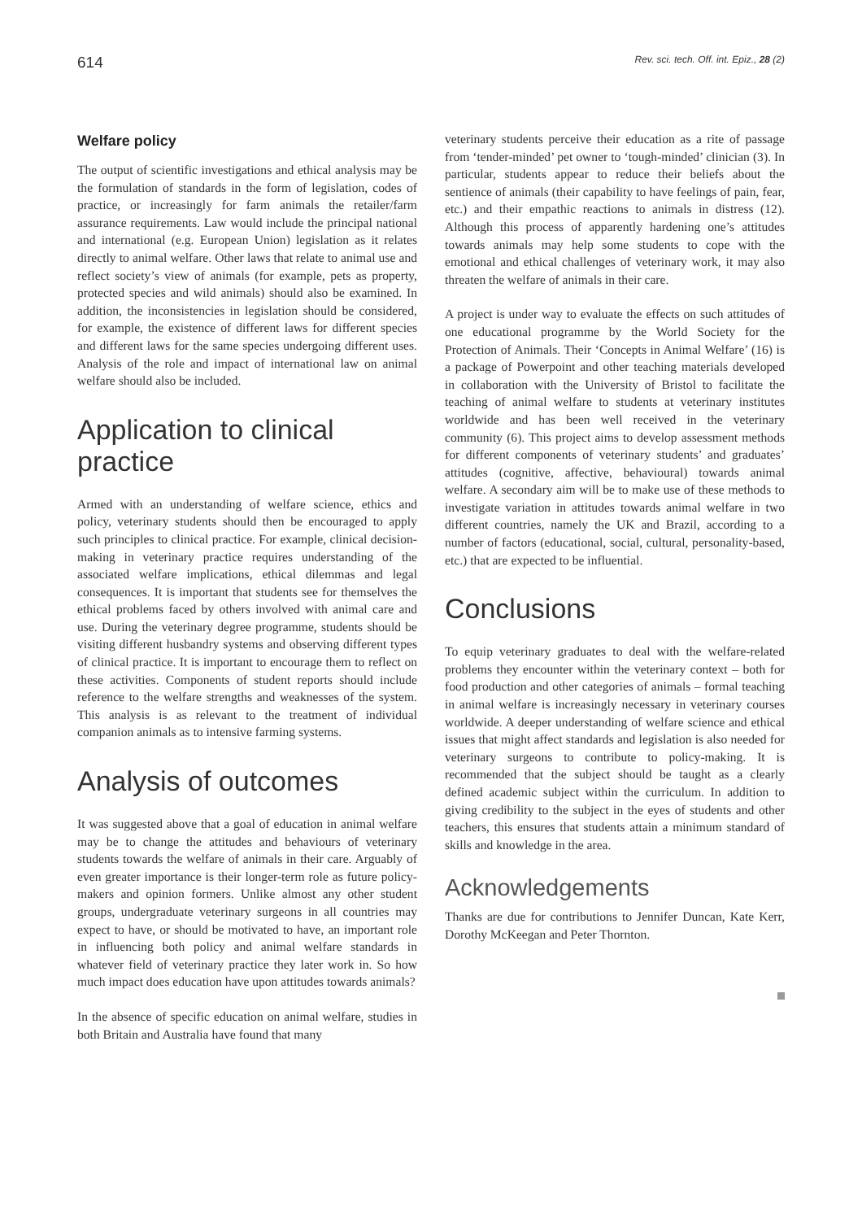614 Rev. sci. tech. Off. int. Epiz., 28 (2)
Welfare policy
The output of scientific investigations and ethical analysis may be the formulation of standards in the form of legislation, codes of practice, or increasingly for farm animals the retailer/farm assurance requirements. Law would include the principal national and international (e.g. European Union) legislation as it relates directly to animal welfare. Other laws that relate to animal use and reflect society’s view of animals (for example, pets as property, protected species and wild animals) should also be examined. In addition, the inconsistencies in legislation should be considered, for example, the existence of different laws for different species and different laws for the same species undergoing different uses. Analysis of the role and impact of international law on animal welfare should also be included.
Application to clinical practice
Armed with an understanding of welfare science, ethics and policy, veterinary students should then be encouraged to apply such principles to clinical practice. For example, clinical decision-making in veterinary practice requires understanding of the associated welfare implications, ethical dilemmas and legal consequences. It is important that students see for themselves the ethical problems faced by others involved with animal care and use. During the veterinary degree programme, students should be visiting different husbandry systems and observing different types of clinical practice. It is important to encourage them to reflect on these activities. Components of student reports should include reference to the welfare strengths and weaknesses of the system. This analysis is as relevant to the treatment of individual companion animals as to intensive farming systems.
Analysis of outcomes
It was suggested above that a goal of education in animal welfare may be to change the attitudes and behaviours of veterinary students towards the welfare of animals in their care. Arguably of even greater importance is their longer-term role as future policy-makers and opinion formers. Unlike almost any other student groups, undergraduate veterinary surgeons in all countries may expect to have, or should be motivated to have, an important role in influencing both policy and animal welfare standards in whatever field of veterinary practice they later work in. So how much impact does education have upon attitudes towards animals?
In the absence of specific education on animal welfare, studies in both Britain and Australia have found that many
veterinary students perceive their education as a rite of passage from ‘tender-minded’ pet owner to ‘tough-minded’ clinician (3). In particular, students appear to reduce their beliefs about the sentience of animals (their capability to have feelings of pain, fear, etc.) and their empathic reactions to animals in distress (12). Although this process of apparently hardening one’s attitudes towards animals may help some students to cope with the emotional and ethical challenges of veterinary work, it may also threaten the welfare of animals in their care.
A project is under way to evaluate the effects on such attitudes of one educational programme by the World Society for the Protection of Animals. Their ‘Concepts in Animal Welfare’ (16) is a package of Powerpoint and other teaching materials developed in collaboration with the University of Bristol to facilitate the teaching of animal welfare to students at veterinary institutes worldwide and has been well received in the veterinary community (6). This project aims to develop assessment methods for different components of veterinary students’ and graduates’ attitudes (cognitive, affective, behavioural) towards animal welfare. A secondary aim will be to make use of these methods to investigate variation in attitudes towards animal welfare in two different countries, namely the UK and Brazil, according to a number of factors (educational, social, cultural, personality-based, etc.) that are expected to be influential.
Conclusions
To equip veterinary graduates to deal with the welfare-related problems they encounter within the veterinary context – both for food production and other categories of animals – formal teaching in animal welfare is increasingly necessary in veterinary courses worldwide. A deeper understanding of welfare science and ethical issues that might affect standards and legislation is also needed for veterinary surgeons to contribute to policy-making. It is recommended that the subject should be taught as a clearly defined academic subject within the curriculum. In addition to giving credibility to the subject in the eyes of students and other teachers, this ensures that students attain a minimum standard of skills and knowledge in the area.
Acknowledgements
Thanks are due for contributions to Jennifer Duncan, Kate Kerr, Dorothy McKeegan and Peter Thornton.